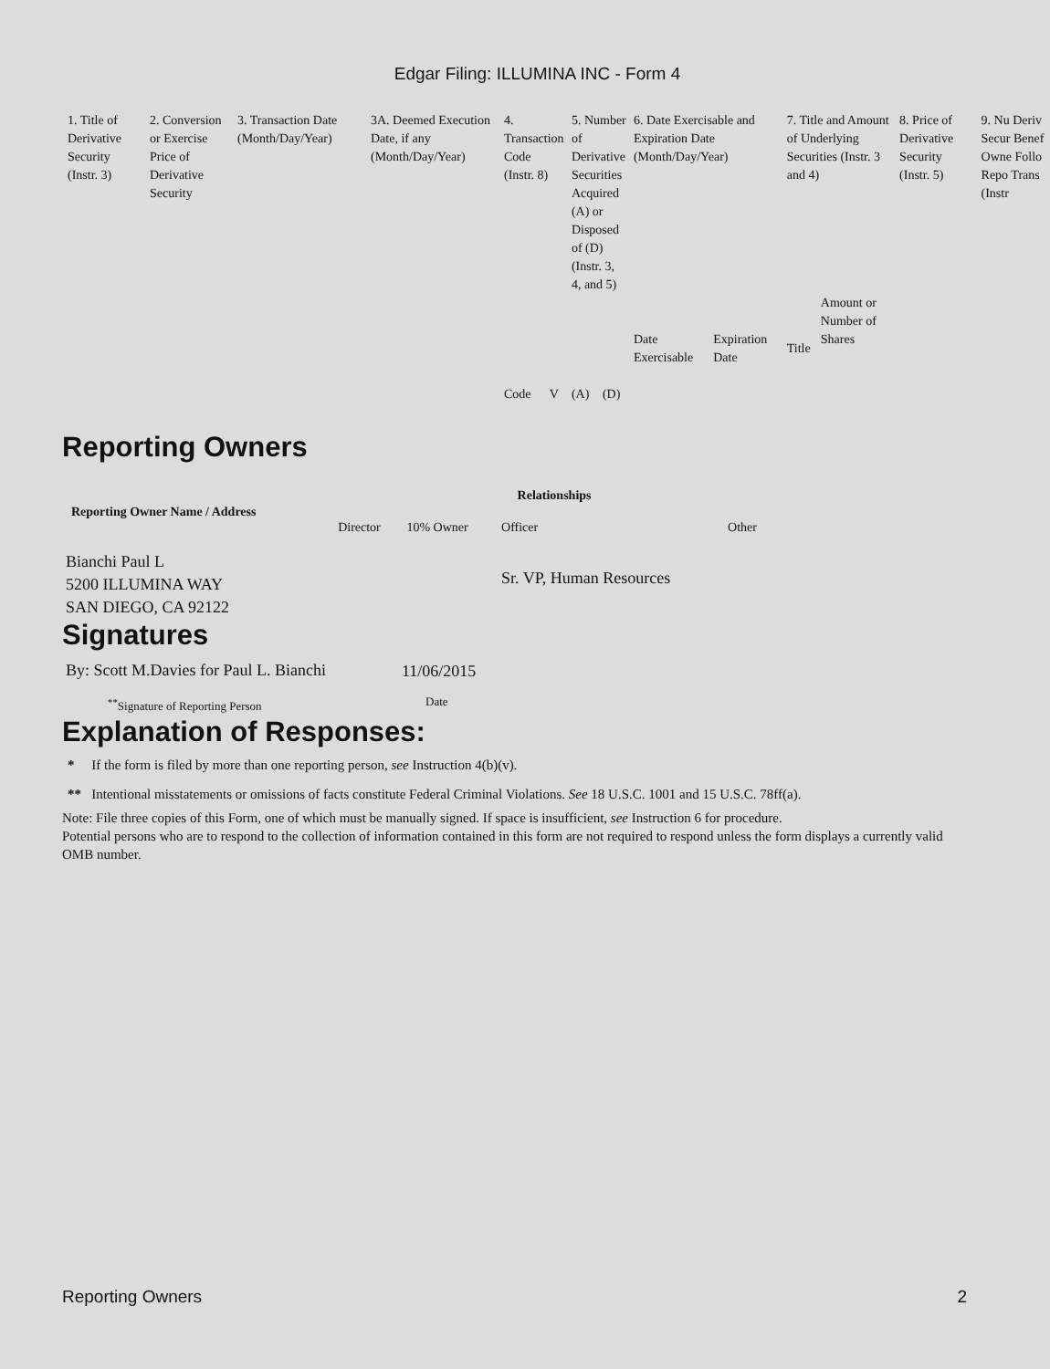Edgar Filing: ILLUMINA INC - Form 4
| 1. Title of Derivative Security (Instr. 3) | 2. Conversion or Exercise Price of Derivative Security | 3. Transaction Date (Month/Day/Year) | 3A. Deemed Execution Date, if any (Month/Day/Year) | 4. Transaction Code (Instr. 8) | | 5. Number of Derivative Securities Acquired (A) or Disposed of (D) (Instr. 3, 4, and 5) | | 6. Date Exercisable and Expiration Date (Month/Day/Year) | | 7. Title and Amount of Underlying Securities (Instr. 3 and 4) | | 8. Price of Derivative Security (Instr. 5) | 9. Nu Deriv Secur Benef Owne Follo Repo Trans (Instr |
| --- | --- | --- | --- | --- | --- | --- | --- | --- | --- | --- | --- | --- | --- |
| | | | | Code | V | (A) | (D) | Date Exercisable | Expiration Date | Title | Amount or Number of Shares | | |
Reporting Owners
| Reporting Owner Name / Address | Relationships | | | |
| --- | --- | --- | --- | --- |
| | Director | 10% Owner | Officer | Other |
| Bianchi Paul L 5200 ILLUMINA WAY SAN DIEGO, CA 92122 | | | Sr. VP, Human Resources | |
Signatures
| By: Scott M.Davies for Paul L. Bianchi | 11/06/2015 |
| <sup>**</sup> Signature of Reporting Person | Date |
Explanation of Responses:
* If the form is filed by more than one reporting person, see Instruction 4(b)(v).
** Intentional misstatements or omissions of facts constitute Federal Criminal Violations. See 18 U.S.C. 1001 and 15 U.S.C. 78ff(a).
Note: File three copies of this Form, one of which must be manually signed. If space is insufficient, see Instruction 6 for procedure.
Potential persons who are to respond to the collection of information contained in this form are not required to respond unless the form displays a currently valid OMB number.
Reporting Owners 2